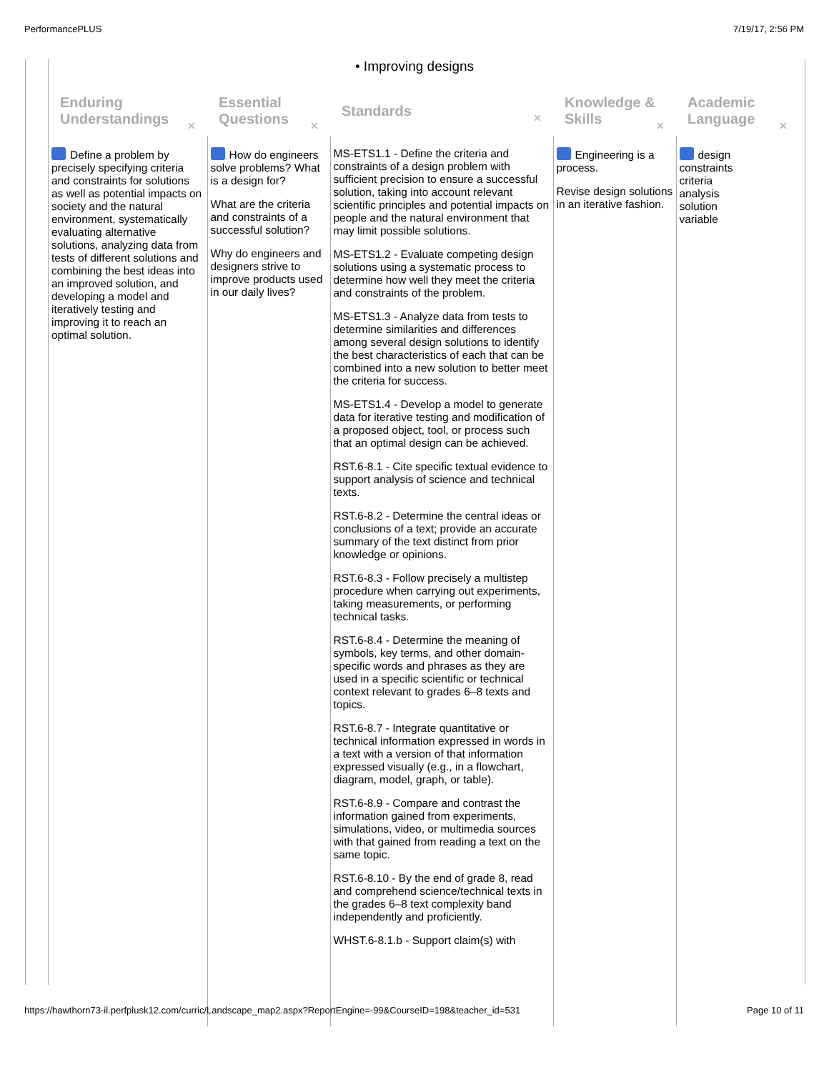PerformancePLUS 7/19/17, 2:56 PM
• Improving designs
| Enduring Understandings ✕ | Essential Questions ✕ | Standards ✕ | Knowledge & Skills ✕ | Academic Language ✕ |
| --- | --- | --- | --- | --- |
| Define a problem by precisely specifying criteria and constraints for solutions as well as potential impacts on society and the natural environment, systematically evaluating alternative solutions, analyzing data from tests of different solutions and combining the best ideas into an improved solution, and developing a model and iteratively testing and improving it to reach an optimal solution. | How do engineers solve problems? What is a design for? What are the criteria and constraints of a successful solution? Why do engineers and designers strive to improve products used in our daily lives? | MS-ETS1.1 - Define the criteria and constraints of a design problem with sufficient precision to ensure a successful solution, taking into account relevant scientific principles and potential impacts on people and the natural environment that may limit possible solutions. MS-ETS1.2 - Evaluate competing design solutions using a systematic process to determine how well they meet the criteria and constraints of the problem. MS-ETS1.3 - Analyze data from tests to determine similarities and differences among several design solutions to identify the best characteristics of each that can be combined into a new solution to better meet the criteria for success. MS-ETS1.4 - Develop a model to generate data for iterative testing and modification of a proposed object, tool, or process such that an optimal design can be achieved. RST.6-8.1 - Cite specific textual evidence to support analysis of science and technical texts. RST.6-8.2 - Determine the central ideas or conclusions of a text; provide an accurate summary of the text distinct from prior knowledge or opinions. RST.6-8.3 - Follow precisely a multistep procedure when carrying out experiments, taking measurements, or performing technical tasks. RST.6-8.4 - Determine the meaning of symbols, key terms, and other domain-specific words and phrases as they are used in a specific scientific or technical context relevant to grades 6–8 texts and topics. RST.6-8.7 - Integrate quantitative or technical information expressed in words in a text with a version of that information expressed visually (e.g., in a flowchart, diagram, model, graph, or table). RST.6-8.9 - Compare and contrast the information gained from experiments, simulations, video, or multimedia sources with that gained from reading a text on the same topic. RST.6-8.10 - By the end of grade 8, read and comprehend science/technical texts in the grades 6–8 text complexity band independently and proficiently. WHST.6-8.1.b - Support claim(s) with | Engineering is a process. Revise design solutions in an iterative fashion. | design constraints criteria analysis solution variable |
https://hawthorn73-il.perfplusk12.com/curric/Landscape_map2.aspx?ReportEngine=-99&CourseID=198&teacher_id=531 Page 10 of 11